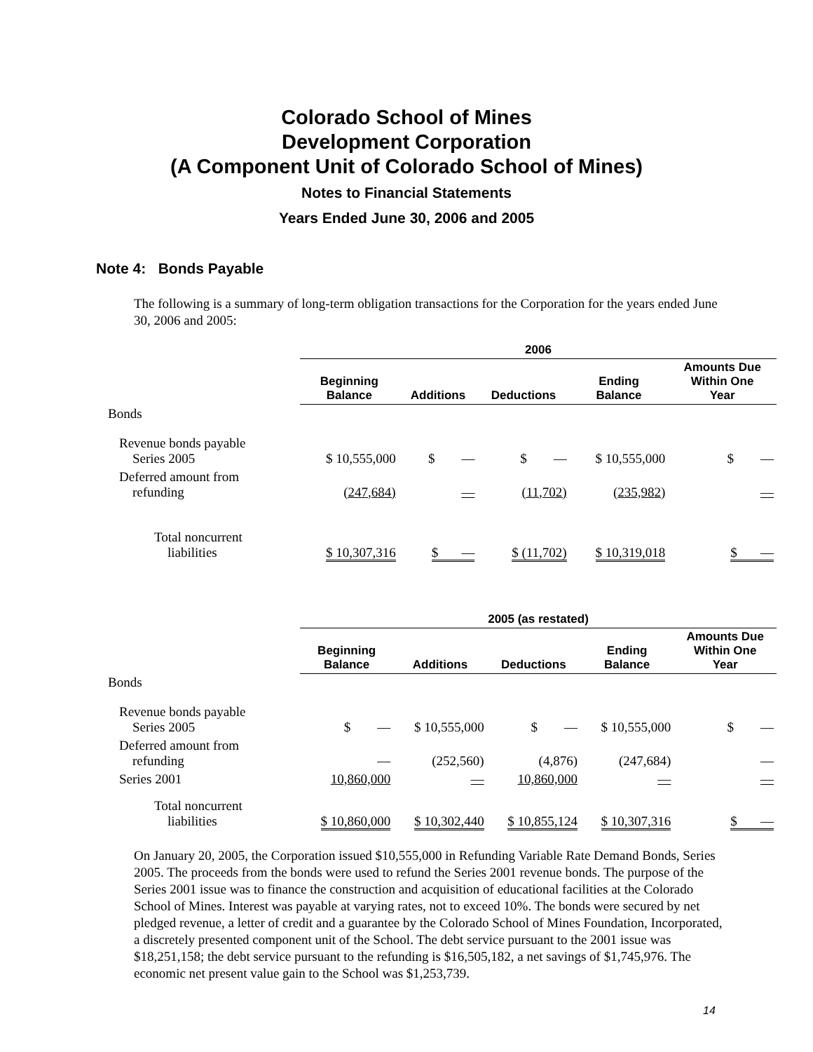Colorado School of Mines
Development Corporation
(A Component Unit of Colorado School of Mines)
Notes to Financial Statements
Years Ended June 30, 2006 and 2005
Note 4: Bonds Payable
The following is a summary of long-term obligation transactions for the Corporation for the years ended June 30, 2006 and 2005:
| | 2006 | | | | |
| --- | --- | --- | --- | --- | --- |
| | Beginning Balance | Additions | Deductions | Ending Balance | Amounts Due Within One Year |
| Bonds | | | | | |
| Revenue bonds payable Series 2005 | $ 10,555,000 | $ — | $ — | $ 10,555,000 | $ — |
| Deferred amount from refunding | (247,684) | — | (11,702) | (235,982) | — |
| Total noncurrent liabilities | $ 10,307,316 | $ — | $ (11,702) | $ 10,319,018 | $ — |
| | 2005 (as restated) | | | | |
| --- | --- | --- | --- | --- | --- |
| | Beginning Balance | Additions | Deductions | Ending Balance | Amounts Due Within One Year |
| Bonds | | | | | |
| Revenue bonds payable Series 2005 | $ — | $ 10,555,000 | $ — | $ 10,555,000 | $ — |
| Deferred amount from refunding | — | (252,560) | (4,876) | (247,684) | — |
| Series 2001 | 10,860,000 | — | 10,860,000 | — | — |
| Total noncurrent liabilities | $ 10,860,000 | $ 10,302,440 | $ 10,855,124 | $ 10,307,316 | $ — |
On January 20, 2005, the Corporation issued $10,555,000 in Refunding Variable Rate Demand Bonds, Series 2005. The proceeds from the bonds were used to refund the Series 2001 revenue bonds. The purpose of the Series 2001 issue was to finance the construction and acquisition of educational facilities at the Colorado School of Mines. Interest was payable at varying rates, not to exceed 10%. The bonds were secured by net pledged revenue, a letter of credit and a guarantee by the Colorado School of Mines Foundation, Incorporated, a discretely presented component unit of the School. The debt service pursuant to the 2001 issue was $18,251,158; the debt service pursuant to the refunding is $16,505,182, a net savings of $1,745,976. The economic net present value gain to the School was $1,253,739.
14